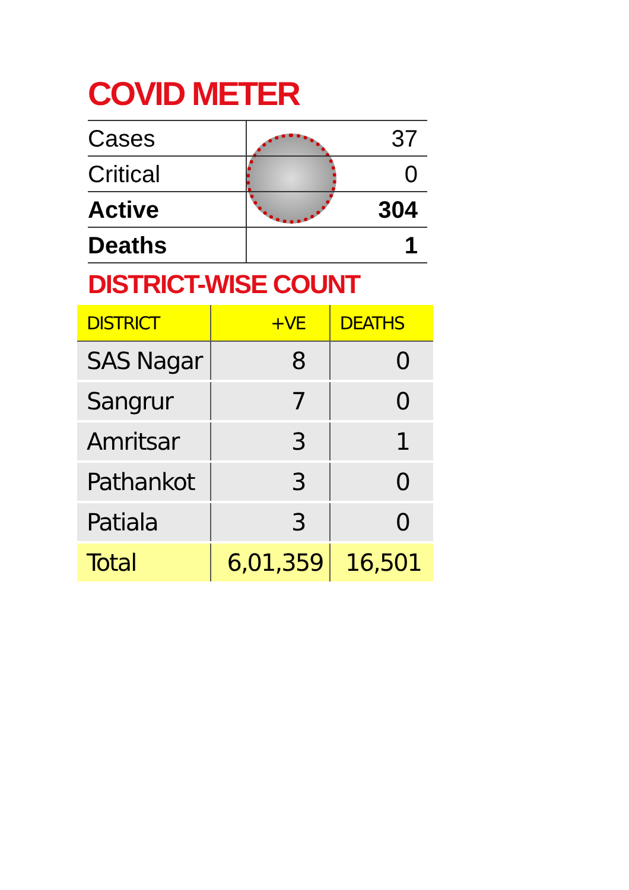COVID METER
| Cases | | 37 |
| Critical | | 0 |
| Active | | 304 |
| Deaths | | 1 |
DISTRICT-WISE COUNT
| DISTRICT | +VE | DEATHS |
| --- | --- | --- |
| SAS Nagar | 8 | 0 |
| Sangrur | 7 | 0 |
| Amritsar | 3 | 1 |
| Pathankot | 3 | 0 |
| Patiala | 3 | 0 |
| Total | 6,01,359 | 16,501 |